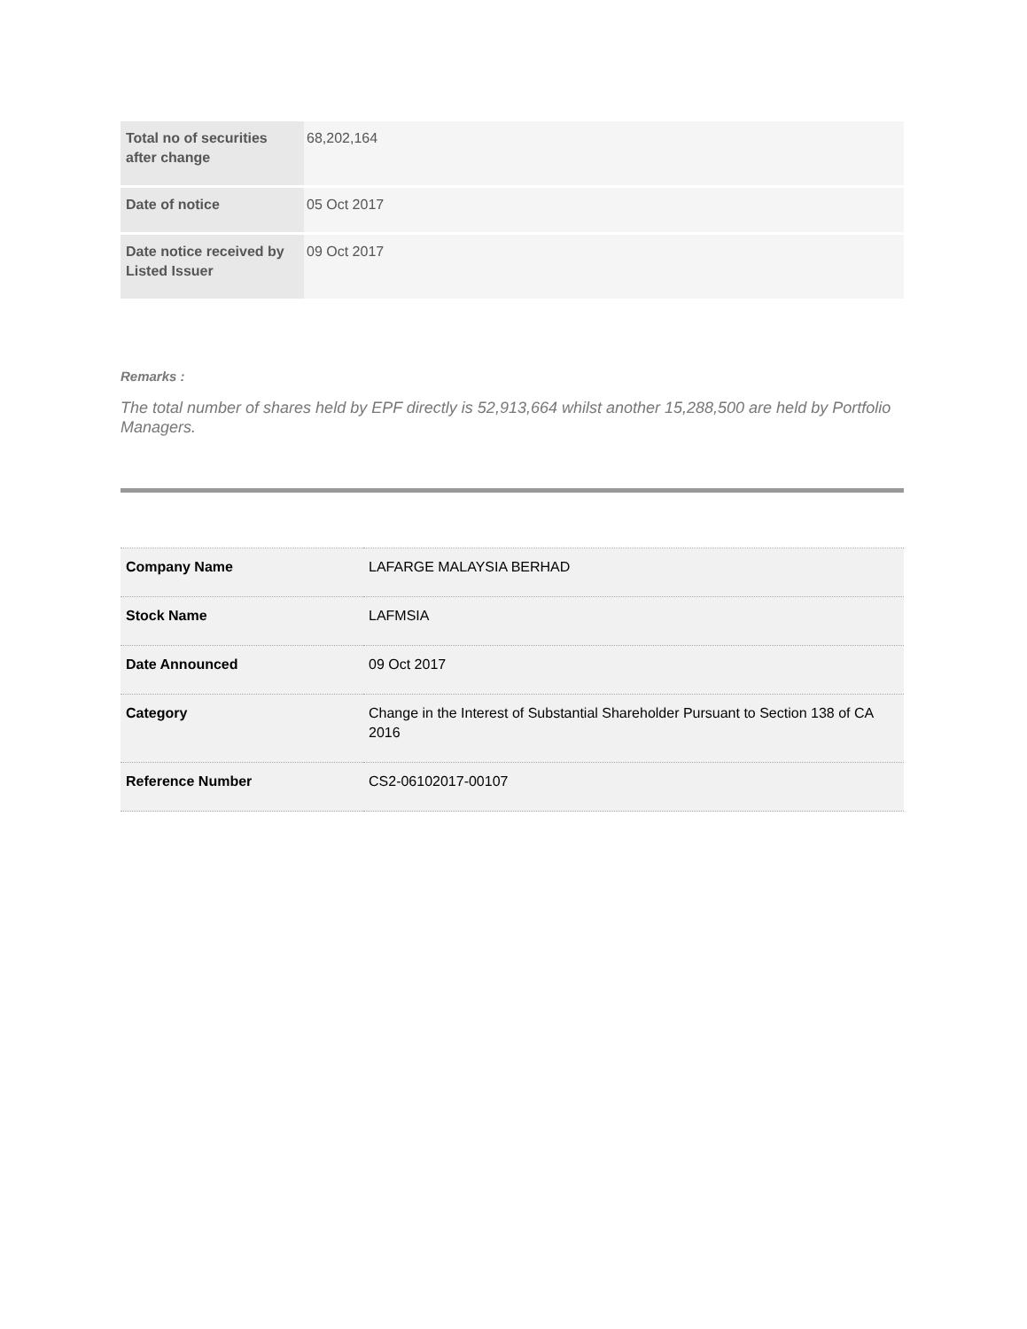| Total no of securities after change | 68,202,164 |
| Date of notice | 05 Oct 2017 |
| Date notice received by Listed Issuer | 09 Oct 2017 |
Remarks :
The total number of shares held by EPF directly is 52,913,664 whilst another 15,288,500 are held by Portfolio Managers.
| Company Name | LAFARGE MALAYSIA BERHAD |
| Stock Name | LAFMSIA |
| Date Announced | 09 Oct 2017 |
| Category | Change in the Interest of Substantial Shareholder Pursuant to Section 138 of CA 2016 |
| Reference Number | CS2-06102017-00107 |